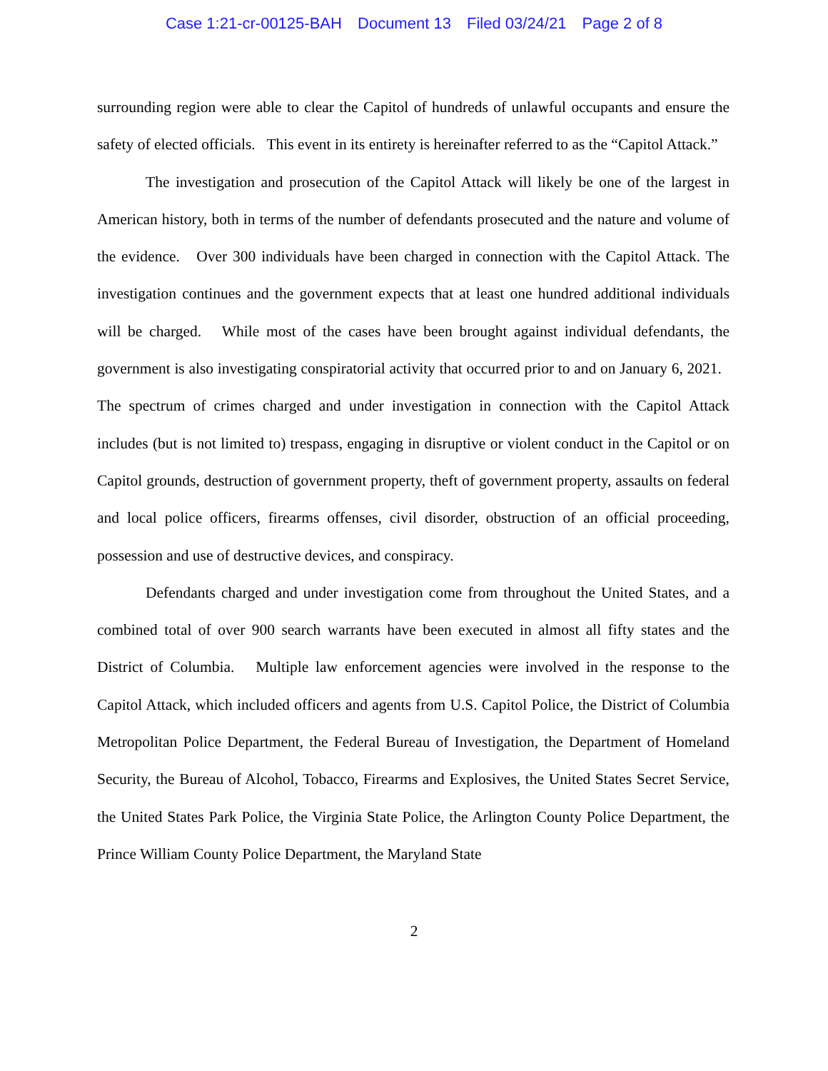Case 1:21-cr-00125-BAH Document 13 Filed 03/24/21 Page 2 of 8
surrounding region were able to clear the Capitol of hundreds of unlawful occupants and ensure the safety of elected officials. This event in its entirety is hereinafter referred to as the “Capitol Attack.”
The investigation and prosecution of the Capitol Attack will likely be one of the largest in American history, both in terms of the number of defendants prosecuted and the nature and volume of the evidence. Over 300 individuals have been charged in connection with the Capitol Attack. The investigation continues and the government expects that at least one hundred additional individuals will be charged. While most of the cases have been brought against individual defendants, the government is also investigating conspiratorial activity that occurred prior to and on January 6, 2021. The spectrum of crimes charged and under investigation in connection with the Capitol Attack includes (but is not limited to) trespass, engaging in disruptive or violent conduct in the Capitol or on Capitol grounds, destruction of government property, theft of government property, assaults on federal and local police officers, firearms offenses, civil disorder, obstruction of an official proceeding, possession and use of destructive devices, and conspiracy.
Defendants charged and under investigation come from throughout the United States, and a combined total of over 900 search warrants have been executed in almost all fifty states and the District of Columbia. Multiple law enforcement agencies were involved in the response to the Capitol Attack, which included officers and agents from U.S. Capitol Police, the District of Columbia Metropolitan Police Department, the Federal Bureau of Investigation, the Department of Homeland Security, the Bureau of Alcohol, Tobacco, Firearms and Explosives, the United States Secret Service, the United States Park Police, the Virginia State Police, the Arlington County Police Department, the Prince William County Police Department, the Maryland State
2